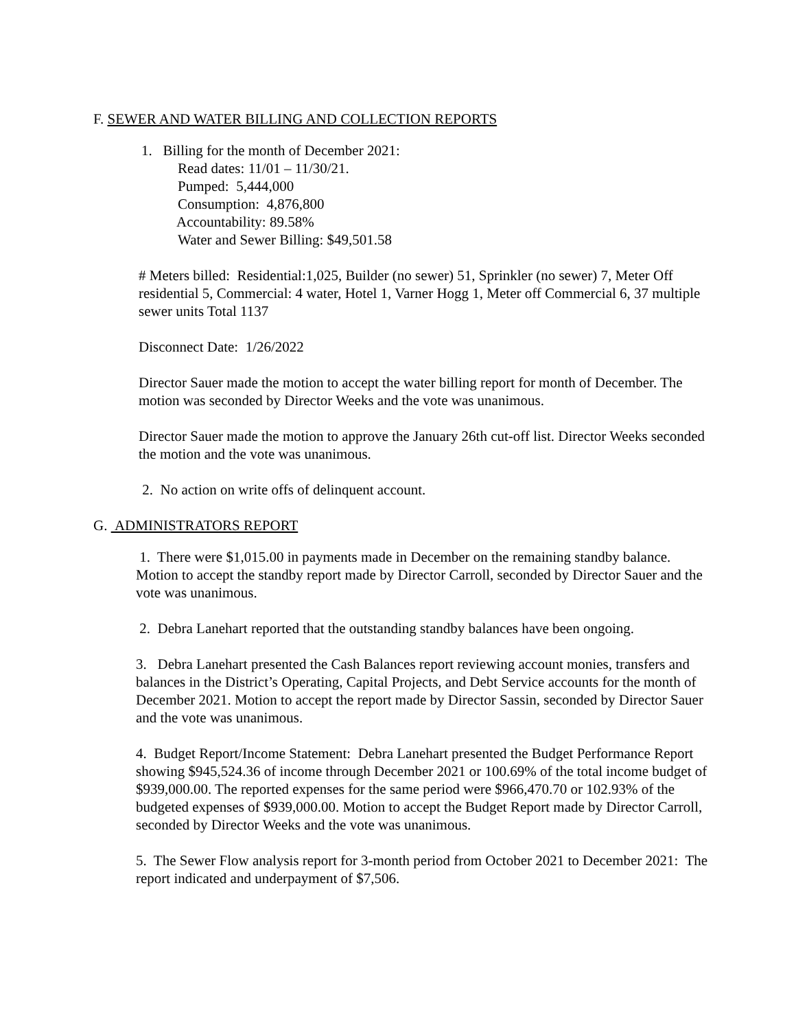F. SEWER AND WATER BILLING AND COLLECTION REPORTS
1. Billing for the month of December 2021:
Read dates: 11/01 – 11/30/21.
Pumped: 5,444,000
Consumption: 4,876,800
Accountability: 89.58%
Water and Sewer Billing: $49,501.58
# Meters billed: Residential:1,025, Builder (no sewer) 51, Sprinkler (no sewer) 7, Meter Off residential 5, Commercial: 4 water, Hotel 1, Varner Hogg 1, Meter off Commercial 6, 37 multiple sewer units Total 1137
Disconnect Date: 1/26/2022
Director Sauer made the motion to accept the water billing report for month of December. The motion was seconded by Director Weeks and the vote was unanimous.
Director Sauer made the motion to approve the January 26th cut-off list. Director Weeks seconded the motion and the vote was unanimous.
2. No action on write offs of delinquent account.
G. ADMINISTRATORS REPORT
1. There were $1,015.00 in payments made in December on the remaining standby balance. Motion to accept the standby report made by Director Carroll, seconded by Director Sauer and the vote was unanimous.
2. Debra Lanehart reported that the outstanding standby balances have been ongoing.
3. Debra Lanehart presented the Cash Balances report reviewing account monies, transfers and balances in the District’s Operating, Capital Projects, and Debt Service accounts for the month of December 2021. Motion to accept the report made by Director Sassin, seconded by Director Sauer and the vote was unanimous.
4. Budget Report/Income Statement: Debra Lanehart presented the Budget Performance Report showing $945,524.36 of income through December 2021 or 100.69% of the total income budget of $939,000.00. The reported expenses for the same period were $966,470.70 or 102.93% of the budgeted expenses of $939,000.00. Motion to accept the Budget Report made by Director Carroll, seconded by Director Weeks and the vote was unanimous.
5. The Sewer Flow analysis report for 3-month period from October 2021 to December 2021: The report indicated and underpayment of $7,506.